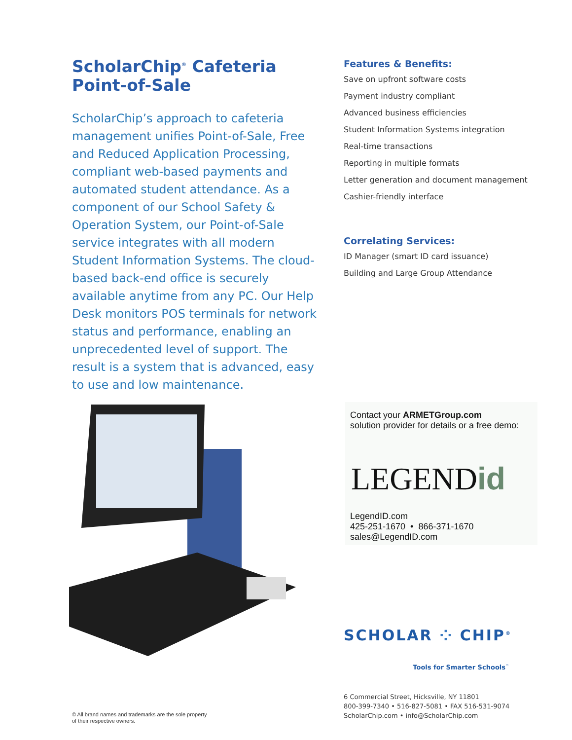ScholarChip<sup>®</sup> Cafeteria
Point-of-Sale
ScholarChip’s approach to cafeteria management unifies Point-of-Sale, Free and Reduced Application Processing, compliant web-based payments and automated student attendance. As a component of our School Safety & Operation System, our Point-of-Sale service integrates with all modern Student Information Systems. The cloud-based back-end office is securely available anytime from any PC. Our Help Desk monitors POS terminals for network status and performance, enabling an unprecedented level of support. The result is a system that is advanced, easy to use and low maintenance.
Features & Benefits:
Save on upfront software costs
Payment industry compliant
Advanced business efficiencies
Student Information Systems integration
Real-time transactions
Reporting in multiple formats
Letter generation and document management
Cashier-friendly interface
Correlating Services:
ID Manager (smart ID card issuance)
Building and Large Group Attendance
Contact your ARMETGroup.com
solution provider for details or a free demo:
LEGENDid
LegendID.com
425-251-1670 • 866-371-1670
sales@LegendID.com
SCHOLAR ⁘ CHIP<sup>®</sup>
Tools for Smarter Schools<sup>™</sup>
6 Commercial Street, Hicksville, NY 11801
800-399-7340 • 516-827-5081 • FAX 516-531-9074
ScholarChip.com • info@ScholarChip.com
© All brand names and trademarks are the sole property
of their respective owners.